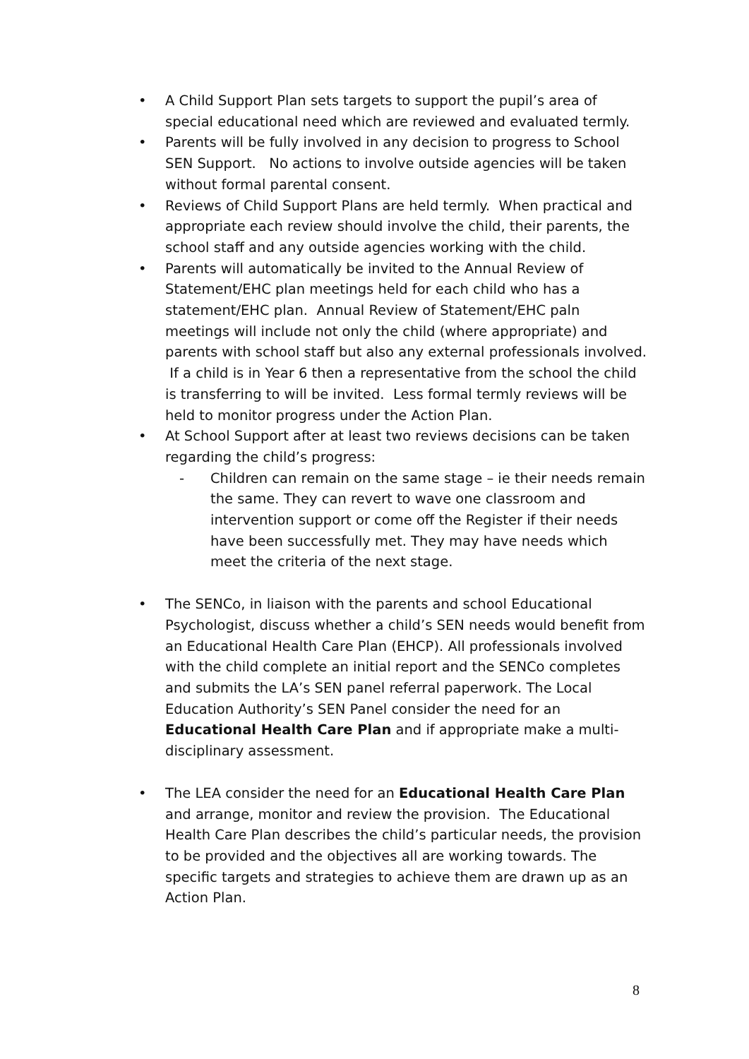• A Child Support Plan sets targets to support the pupil’s area of special educational need which are reviewed and evaluated termly.
• Parents will be fully involved in any decision to progress to School SEN Support. No actions to involve outside agencies will be taken without formal parental consent.
• Reviews of Child Support Plans are held termly. When practical and appropriate each review should involve the child, their parents, the school staff and any outside agencies working with the child.
• Parents will automatically be invited to the Annual Review of Statement/EHC plan meetings held for each child who has a statement/EHC plan. Annual Review of Statement/EHC paln meetings will include not only the child (where appropriate) and parents with school staff but also any external professionals involved. If a child is in Year 6 then a representative from the school the child is transferring to will be invited. Less formal termly reviews will be held to monitor progress under the Action Plan.
• At School Support after at least two reviews decisions can be taken regarding the child’s progress:
- Children can remain on the same stage – ie their needs remain the same. They can revert to wave one classroom and intervention support or come off the Register if their needs have been successfully met. They may have needs which meet the criteria of the next stage.
• The SENCo, in liaison with the parents and school Educational Psychologist, discuss whether a child’s SEN needs would benefit from an Educational Health Care Plan (EHCP). All professionals involved with the child complete an initial report and the SENCo completes and submits the LA’s SEN panel referral paperwork. The Local Education Authority’s SEN Panel consider the need for an Educational Health Care Plan and if appropriate make a multi-disciplinary assessment.
• The LEA consider the need for an Educational Health Care Plan and arrange, monitor and review the provision. The Educational Health Care Plan describes the child’s particular needs, the provision to be provided and the objectives all are working towards. The specific targets and strategies to achieve them are drawn up as an Action Plan.
8